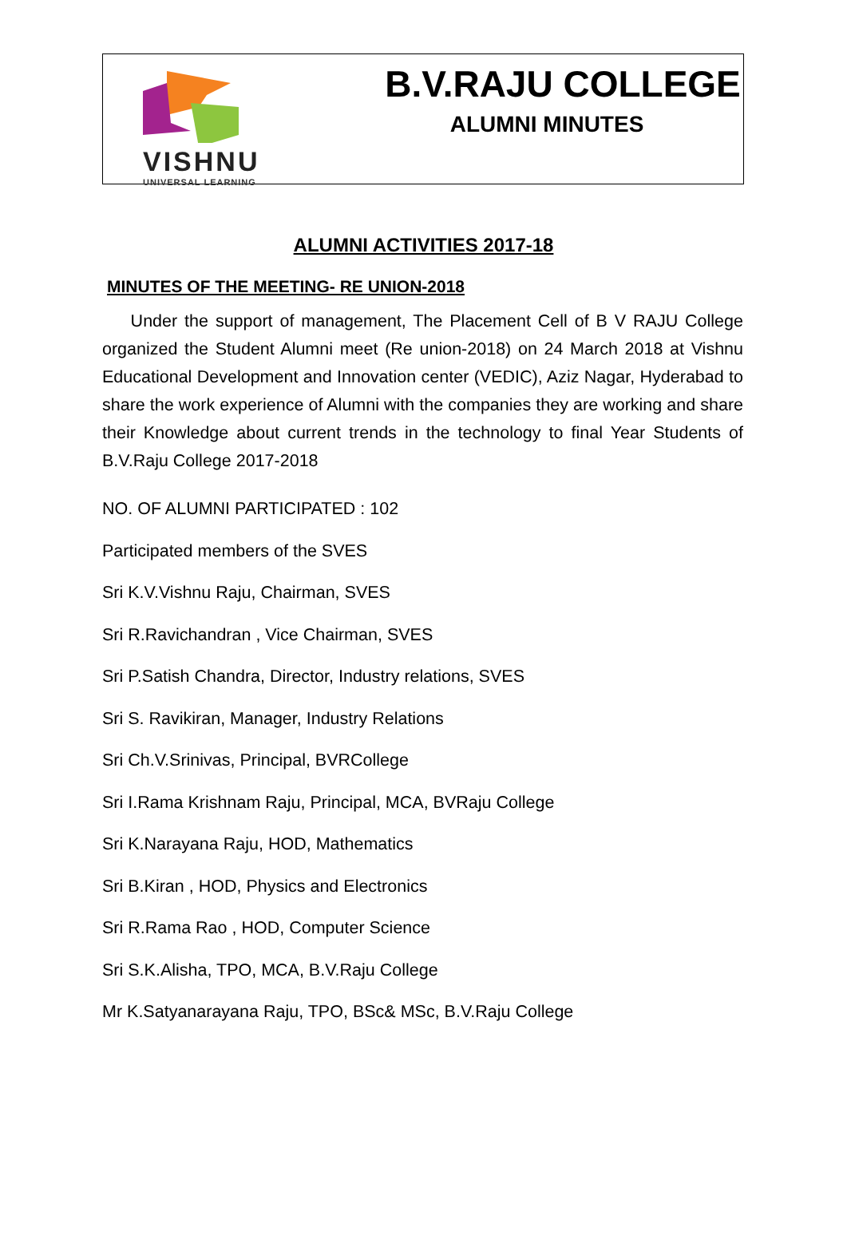VISHNU
UNIVERSAL LEARNING
B.V.RAJU COLLEGE
ALUMNI MINUTES
ALUMNI ACTIVITIES 2017-18
MINUTES OF THE MEETING- RE UNION-2018
Under the support of management, The Placement Cell of B V RAJU College organized the Student Alumni meet (Re union-2018) on 24 March 2018 at Vishnu Educational Development and Innovation center (VEDIC), Aziz Nagar, Hyderabad to share the work experience of Alumni with the companies they are working and share their Knowledge about current trends in the technology to final Year Students of B.V.Raju College 2017-2018
NO. OF ALUMNI PARTICIPATED : 102
Participated members of the SVES
Sri K.V.Vishnu Raju, Chairman, SVES
Sri R.Ravichandran , Vice Chairman, SVES
Sri P.Satish Chandra, Director, Industry relations, SVES
Sri S. Ravikiran, Manager, Industry Relations
Sri Ch.V.Srinivas, Principal, BVRCollege
Sri I.Rama Krishnam Raju, Principal, MCA, BVRaju College
Sri K.Narayana Raju, HOD, Mathematics
Sri B.Kiran , HOD, Physics and Electronics
Sri R.Rama Rao , HOD, Computer Science
Sri S.K.Alisha, TPO, MCA, B.V.Raju College
Mr K.Satyanarayana Raju, TPO, BSc& MSc, B.V.Raju College